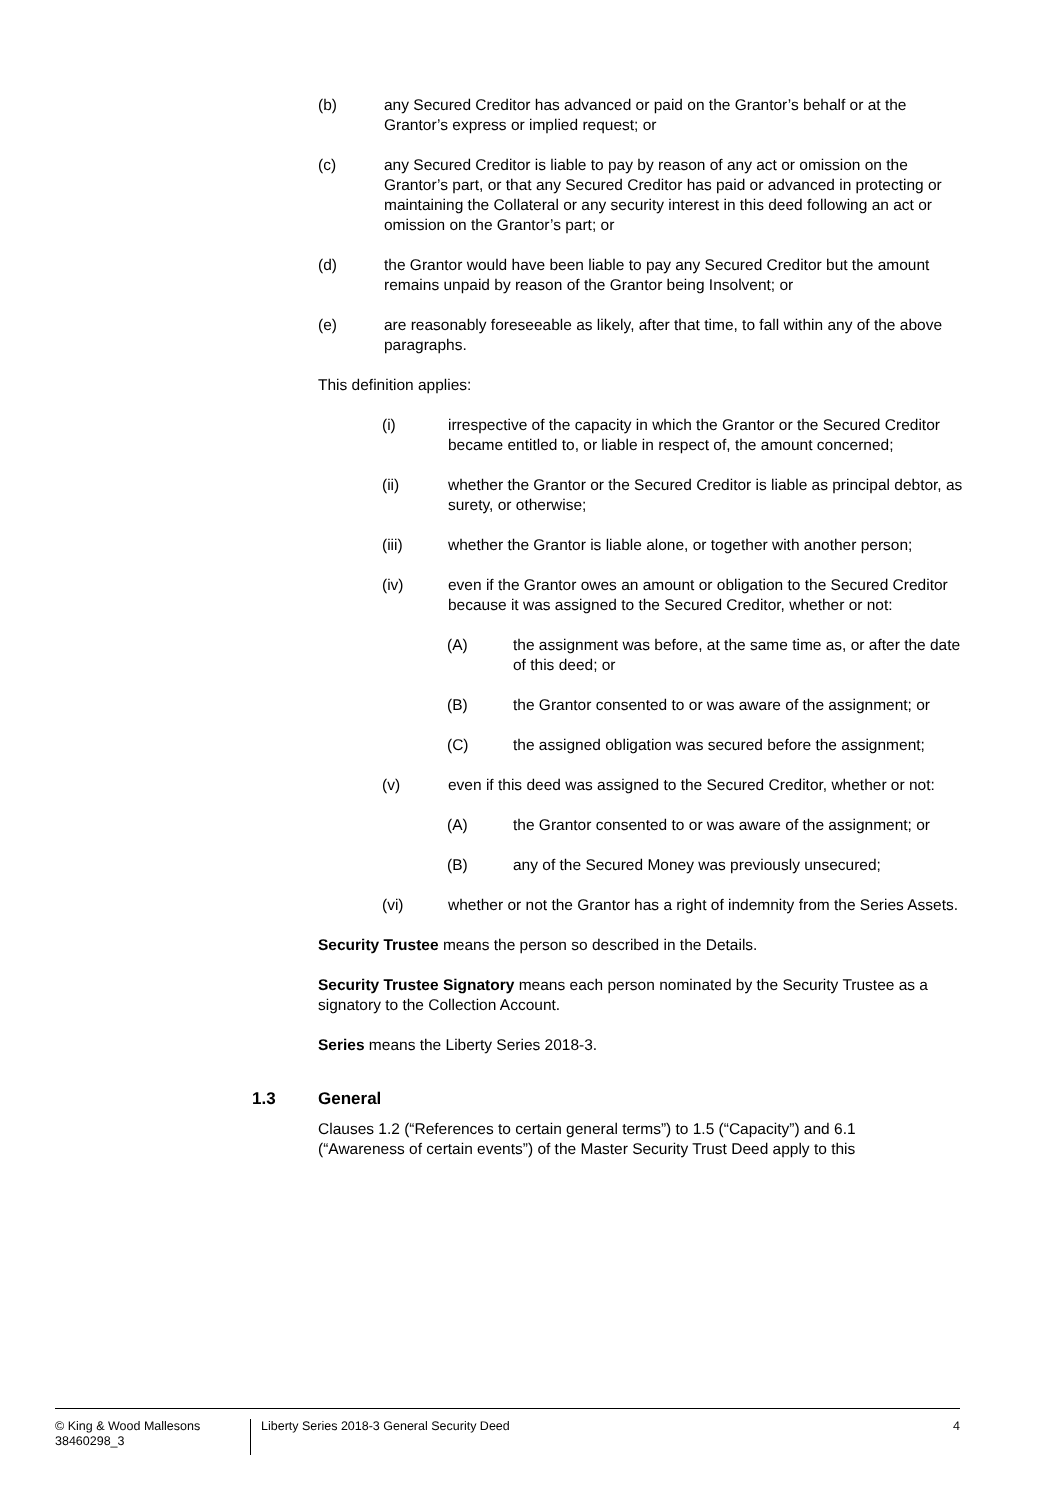(b) any Secured Creditor has advanced or paid on the Grantor’s behalf or at the Grantor’s express or implied request; or
(c) any Secured Creditor is liable to pay by reason of any act or omission on the Grantor’s part, or that any Secured Creditor has paid or advanced in protecting or maintaining the Collateral or any security interest in this deed following an act or omission on the Grantor’s part; or
(d) the Grantor would have been liable to pay any Secured Creditor but the amount remains unpaid by reason of the Grantor being Insolvent; or
(e) are reasonably foreseeable as likely, after that time, to fall within any of the above paragraphs.
This definition applies:
(i) irrespective of the capacity in which the Grantor or the Secured Creditor became entitled to, or liable in respect of, the amount concerned;
(ii) whether the Grantor or the Secured Creditor is liable as principal debtor, as surety, or otherwise;
(iii) whether the Grantor is liable alone, or together with another person;
(iv) even if the Grantor owes an amount or obligation to the Secured Creditor because it was assigned to the Secured Creditor, whether or not:
(A) the assignment was before, at the same time as, or after the date of this deed; or
(B) the Grantor consented to or was aware of the assignment; or
(C) the assigned obligation was secured before the assignment;
(v) even if this deed was assigned to the Secured Creditor, whether or not:
(A) the Grantor consented to or was aware of the assignment; or
(B) any of the Secured Money was previously unsecured;
(vi) whether or not the Grantor has a right of indemnity from the Series Assets.
Security Trustee means the person so described in the Details.
Security Trustee Signatory means each person nominated by the Security Trustee as a signatory to the Collection Account.
Series means the Liberty Series 2018-3.
1.3 General
Clauses 1.2 (“References to certain general terms”) to 1.5 (“Capacity”) and 6.1 (“Awareness of certain events”) of the Master Security Trust Deed apply to this
© King & Wood Mallesons
38460298_3
Liberty Series 2018-3 General Security Deed
4